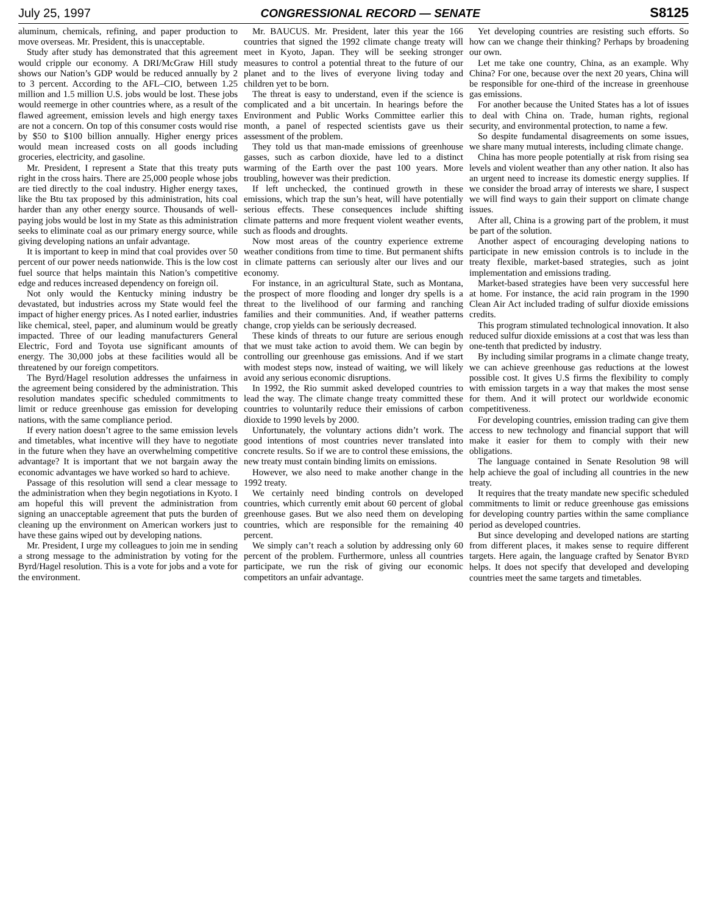July 25, 1997 CONGRESSIONAL RECORD — SENATE S8125
aluminum, chemicals, refining, and paper production to move overseas. Mr. President, this is unacceptable.
Study after study has demonstrated that this agreement would cripple our economy. A DRI/McGraw Hill study shows our Nation’s GDP would be reduced annually by 2 to 3 percent. According to the AFL–CIO, between 1.25 million and 1.5 million U.S. jobs would be lost. These jobs would reemerge in other countries where, as a result of the flawed agreement, emission levels and high energy taxes are not a concern. On top of this consumer costs would rise by $50 to $100 billion annually. Higher energy prices would mean increased costs on all goods including groceries, electricity, and gasoline.
Mr. President, I represent a State that this treaty puts right in the cross hairs. There are 25,000 people whose jobs are tied directly to the coal industry. Higher energy taxes, like the Btu tax proposed by this administration, hits coal harder than any other energy source. Thousands of well-paying jobs would be lost in my State as this administration seeks to eliminate coal as our primary energy source, while giving developing nations an unfair advantage.
It is important to keep in mind that coal provides over 50 percent of our power needs nationwide. This is the low cost fuel source that helps maintain this Nation’s competitive edge and reduces increased dependency on foreign oil.
Not only would the Kentucky mining industry be devastated, but industries across my State would feel the impact of higher energy prices. As I noted earlier, industries like chemical, steel, paper, and aluminum would be greatly impacted. Three of our leading manufacturers General Electric, Ford and Toyota use significant amounts of energy. The 30,000 jobs at these facilities would all be threatened by our foreign competitors.
The Byrd/Hagel resolution addresses the unfairness in the agreement being considered by the administration. This resolution mandates specific scheduled commitments to limit or reduce greenhouse gas emission for developing nations, with the same compliance period.
If every nation doesn’t agree to the same emission levels and timetables, what incentive will they have to negotiate in the future when they have an overwhelming competitive advantage? It is important that we not bargain away the economic advantages we have worked so hard to achieve.
Passage of this resolution will send a clear message to the administration when they begin negotiations in Kyoto. I am hopeful this will prevent the administration from signing an unacceptable agreement that puts the burden of cleaning up the environment on American workers just to have these gains wiped out by developing nations.
Mr. President, I urge my colleagues to join me in sending a strong message to the administration by voting for the Byrd/Hagel resolution. This is a vote for jobs and a vote for the environment.
Mr. BAUCUS. Mr. President, later this year the 166 countries that signed the 1992 climate change treaty will meet in Kyoto, Japan. They will be seeking stronger measures to control a potential threat to the future of our planet and to the lives of everyone living today and children yet to be born.
The threat is easy to understand, even if the science is complicated and a bit uncertain. In hearings before the Environment and Public Works Committee earlier this month, a panel of respected scientists gave us their assessment of the problem.
They told us that man-made emissions of greenhouse gasses, such as carbon dioxide, have led to a distinct warming of the Earth over the past 100 years. More troubling, however was their prediction.
If left unchecked, the continued growth in these emissions, which trap the sun’s heat, will have potentially serious effects. These consequences include shifting climate patterns and more frequent violent weather events, such as floods and droughts.
Now most areas of the country experience extreme weather conditions from time to time. But permanent shifts in climate patterns can seriously alter our lives and our economy.
For instance, in an agricultural State, such as Montana, the prospect of more flooding and longer dry spells is a threat to the livelihood of our farming and ranching families and their communities. And, if weather patterns change, crop yields can be seriously decreased.
These kinds of threats to our future are serious enough that we must take action to avoid them. We can begin by controlling our greenhouse gas emissions. And if we start with modest steps now, instead of waiting, we will likely avoid any serious economic disruptions.
In 1992, the Rio summit asked developed countries to lead the way. The climate change treaty committed these countries to voluntarily reduce their emissions of carbon dioxide to 1990 levels by 2000.
Unfortunately, the voluntary actions didn’t work. The good intentions of most countries never translated into concrete results. So if we are to control these emissions, the new treaty must contain binding limits on emissions.
However, we also need to make another change in the 1992 treaty.
We certainly need binding controls on developed countries, which currently emit about 60 percent of global greenhouse gases. But we also need them on developing countries, which are responsible for the remaining 40 percent.
We simply can’t reach a solution by addressing only 60 percent of the problem. Furthermore, unless all countries participate, we run the risk of giving our economic competitors an unfair advantage.
Yet developing countries are resisting such efforts. So how can we change their thinking? Perhaps by broadening our own.
Let me take one country, China, as an example. Why China? For one, because over the next 20 years, China will be responsible for one-third of the increase in greenhouse gas emissions.
For another because the United States has a lot of issues to deal with China on. Trade, human rights, regional security, and environmental protection, to name a few.
So despite fundamental disagreements on some issues, we share many mutual interests, including climate change.
China has more people potentially at risk from rising sea levels and violent weather than any other nation. It also has an urgent need to increase its domestic energy supplies. If we consider the broad array of interests we share, I suspect we will find ways to gain their support on climate change issues.
After all, China is a growing part of the problem, it must be part of the solution.
Another aspect of encouraging developing nations to participate in new emission controls is to include in the treaty flexible, market-based strategies, such as joint implementation and emissions trading.
Market-based strategies have been very successful here at home. For instance, the acid rain program in the 1990 Clean Air Act included trading of sulfur dioxide emissions credits.
This program stimulated technological innovation. It also reduced sulfur dioxide emissions at a cost that was less than one-tenth that predicted by industry.
By including similar programs in a climate change treaty, we can achieve greenhouse gas reductions at the lowest possible cost. It gives U.S firms the flexibility to comply with emission targets in a way that makes the most sense for them. And it will protect our worldwide economic competitiveness.
For developing countries, emission trading can give them access to new technology and financial support that will make it easier for them to comply with their new obligations.
The language contained in Senate Resolution 98 will help achieve the goal of including all countries in the new treaty.
It requires that the treaty mandate new specific scheduled commitments to limit or reduce greenhouse gas emissions for developing country parties within the same compliance period as developed countries.
But since developing and developed nations are starting from different places, it makes sense to require different targets. Here again, the language crafted by Senator BYRD helps. It does not specify that developed and developing countries meet the same targets and timetables.